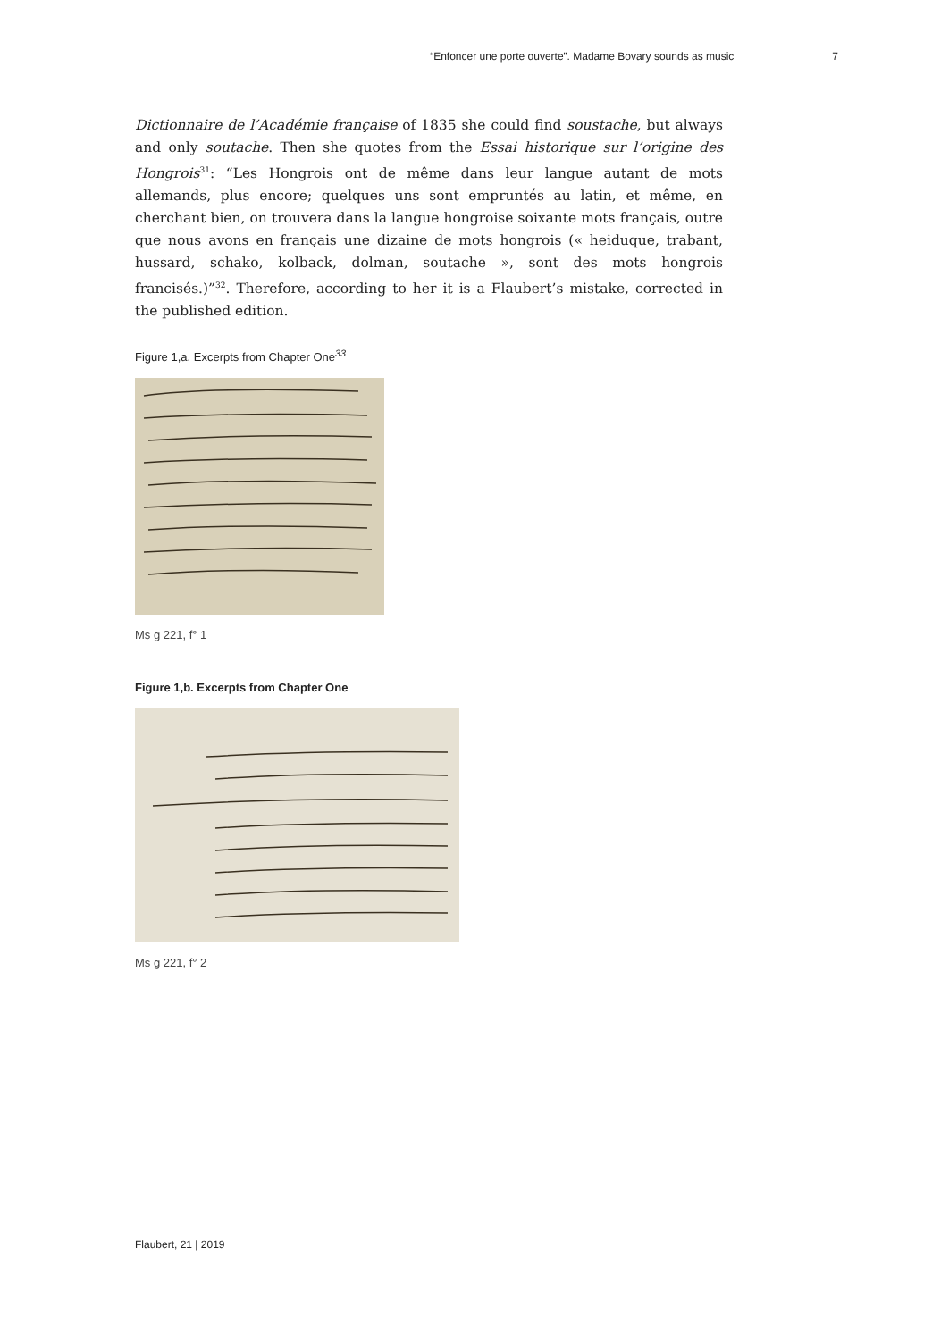“Enfoncer une porte ouverte”. Madame Bovary sounds as music 7
Dictionnaire de l’Académie française of 1835 she could find soustache, but always and only soutache. Then she quotes from the Essai historique sur l’origine des Hongrois<sup>31</sup>: “Les Hongrois ont de même dans leur langue autant de mots allemands, plus encore; quelques uns sont empruntés au latin, et même, en cherchant bien, on trouvera dans la langue hongroise soixante mots français, outre que nous avons en français une dizaine de mots hongrois (« heiduque, trabant, hussard, schako, kolback, dolman, soutache », sont des mots hongrois francisés.)”<sup>32</sup>. Therefore, according to her it is a Flaubert’s mistake, corrected in the published edition.
Figure 1,a. Excerpts from Chapter One<sup>33</sup>
Ms g 221, f° 1
Figure 1,b. Excerpts from Chapter One
Ms g 221, f° 2
Flaubert, 21 | 2019